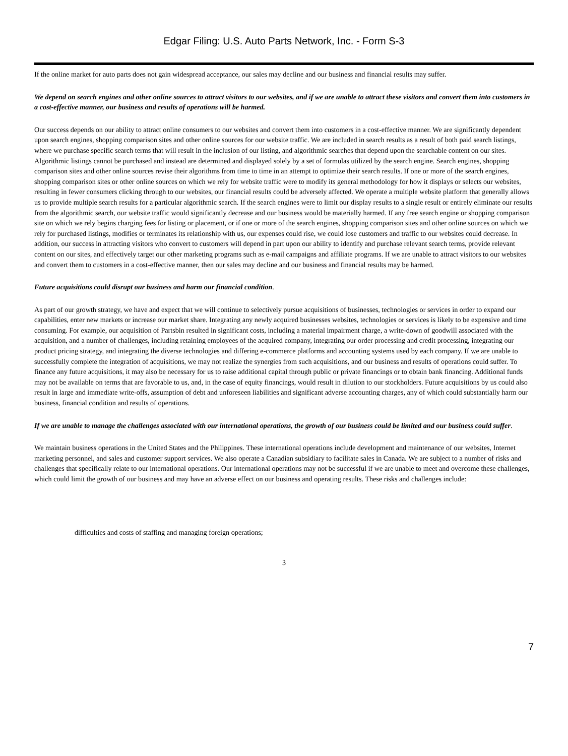Edgar Filing: U.S. Auto Parts Network, Inc. - Form S-3
If the online market for auto parts does not gain widespread acceptance, our sales may decline and our business and financial results may suffer.
We depend on search engines and other online sources to attract visitors to our websites, and if we are unable to attract these visitors and convert them into customers in a cost-effective manner, our business and results of operations will be harmed.
Our success depends on our ability to attract online consumers to our websites and convert them into customers in a cost-effective manner. We are significantly dependent upon search engines, shopping comparison sites and other online sources for our website traffic. We are included in search results as a result of both paid search listings, where we purchase specific search terms that will result in the inclusion of our listing, and algorithmic searches that depend upon the searchable content on our sites. Algorithmic listings cannot be purchased and instead are determined and displayed solely by a set of formulas utilized by the search engine. Search engines, shopping comparison sites and other online sources revise their algorithms from time to time in an attempt to optimize their search results. If one or more of the search engines, shopping comparison sites or other online sources on which we rely for website traffic were to modify its general methodology for how it displays or selects our websites, resulting in fewer consumers clicking through to our websites, our financial results could be adversely affected. We operate a multiple website platform that generally allows us to provide multiple search results for a particular algorithmic search. If the search engines were to limit our display results to a single result or entirely eliminate our results from the algorithmic search, our website traffic would significantly decrease and our business would be materially harmed. If any free search engine or shopping comparison site on which we rely begins charging fees for listing or placement, or if one or more of the search engines, shopping comparison sites and other online sources on which we rely for purchased listings, modifies or terminates its relationship with us, our expenses could rise, we could lose customers and traffic to our websites could decrease. In addition, our success in attracting visitors who convert to customers will depend in part upon our ability to identify and purchase relevant search terms, provide relevant content on our sites, and effectively target our other marketing programs such as e-mail campaigns and affiliate programs. If we are unable to attract visitors to our websites and convert them to customers in a cost-effective manner, then our sales may decline and our business and financial results may be harmed.
Future acquisitions could disrupt our business and harm our financial condition.
As part of our growth strategy, we have and expect that we will continue to selectively pursue acquisitions of businesses, technologies or services in order to expand our capabilities, enter new markets or increase our market share. Integrating any newly acquired businesses websites, technologies or services is likely to be expensive and time consuming. For example, our acquisition of Partsbin resulted in significant costs, including a material impairment charge, a write-down of goodwill associated with the acquisition, and a number of challenges, including retaining employees of the acquired company, integrating our order processing and credit processing, integrating our product pricing strategy, and integrating the diverse technologies and differing e-commerce platforms and accounting systems used by each company. If we are unable to successfully complete the integration of acquisitions, we may not realize the synergies from such acquisitions, and our business and results of operations could suffer. To finance any future acquisitions, it may also be necessary for us to raise additional capital through public or private financings or to obtain bank financing. Additional funds may not be available on terms that are favorable to us, and, in the case of equity financings, would result in dilution to our stockholders. Future acquisitions by us could also result in large and immediate write-offs, assumption of debt and unforeseen liabilities and significant adverse accounting charges, any of which could substantially harm our business, financial condition and results of operations.
If we are unable to manage the challenges associated with our international operations, the growth of our business could be limited and our business could suffer.
We maintain business operations in the United States and the Philippines. These international operations include development and maintenance of our websites, Internet marketing personnel, and sales and customer support services. We also operate a Canadian subsidiary to facilitate sales in Canada. We are subject to a number of risks and challenges that specifically relate to our international operations. Our international operations may not be successful if we are unable to meet and overcome these challenges, which could limit the growth of our business and may have an adverse effect on our business and operating results. These risks and challenges include:
difficulties and costs of staffing and managing foreign operations;
3
7